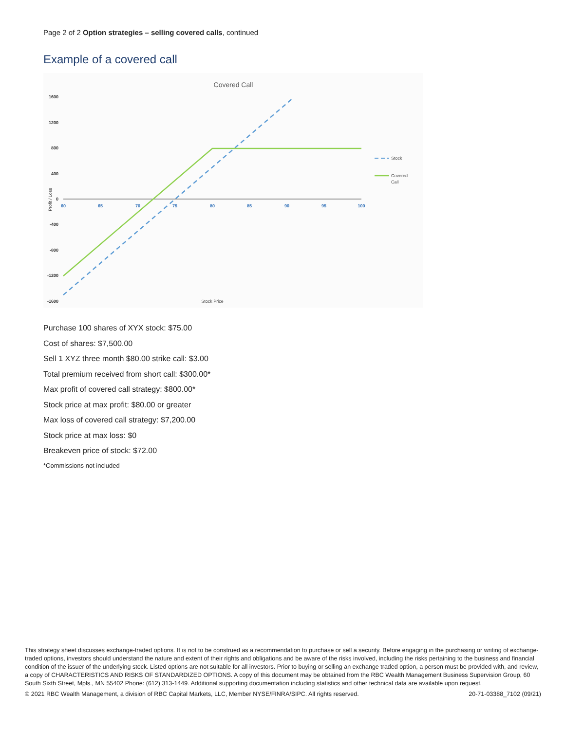Page 2 of 2 Option strategies – selling covered calls, continued
Example of a covered call
Covered Call
1600
1200
800
400
0
-400
-800
-1200
-1600
Profit / Loss
60
65
70
75
80
85
90
95
100
Stock
Covered
Call
Stock Price
Purchase 100 shares of XYX stock: $75.00
Cost of shares: $7,500.00
Sell 1 XYZ three month $80.00 strike call: $3.00
Total premium received from short call: $300.00*
Max profit of covered call strategy: $800.00*
Stock price at max profit: $80.00 or greater
Max loss of covered call strategy: $7,200.00
Stock price at max loss: $0
Breakeven price of stock: $72.00
*Commissions not included
This strategy sheet discusses exchange-traded options. It is not to be construed as a recommendation to purchase or sell a security. Before engaging in the purchasing or writing of exchange-traded options, investors should understand the nature and extent of their rights and obligations and be aware of the risks involved, including the risks pertaining to the business and financial condition of the issuer of the underlying stock. Listed options are not suitable for all investors. Prior to buying or selling an exchange traded option, a person must be provided with, and review, a copy of CHARACTERISTICS AND RISKS OF STANDARDIZED OPTIONS. A copy of this document may be obtained from the RBC Wealth Management Business Supervision Group, 60 South Sixth Street, Mpls., MN 55402 Phone: (612) 313-1449. Additional supporting documentation including statistics and other technical data are available upon request.
© 2021 RBC Wealth Management, a division of RBC Capital Markets, LLC, Member NYSE/FINRA/SIPC. All rights reserved. 20-71-03388_7102 (09/21)